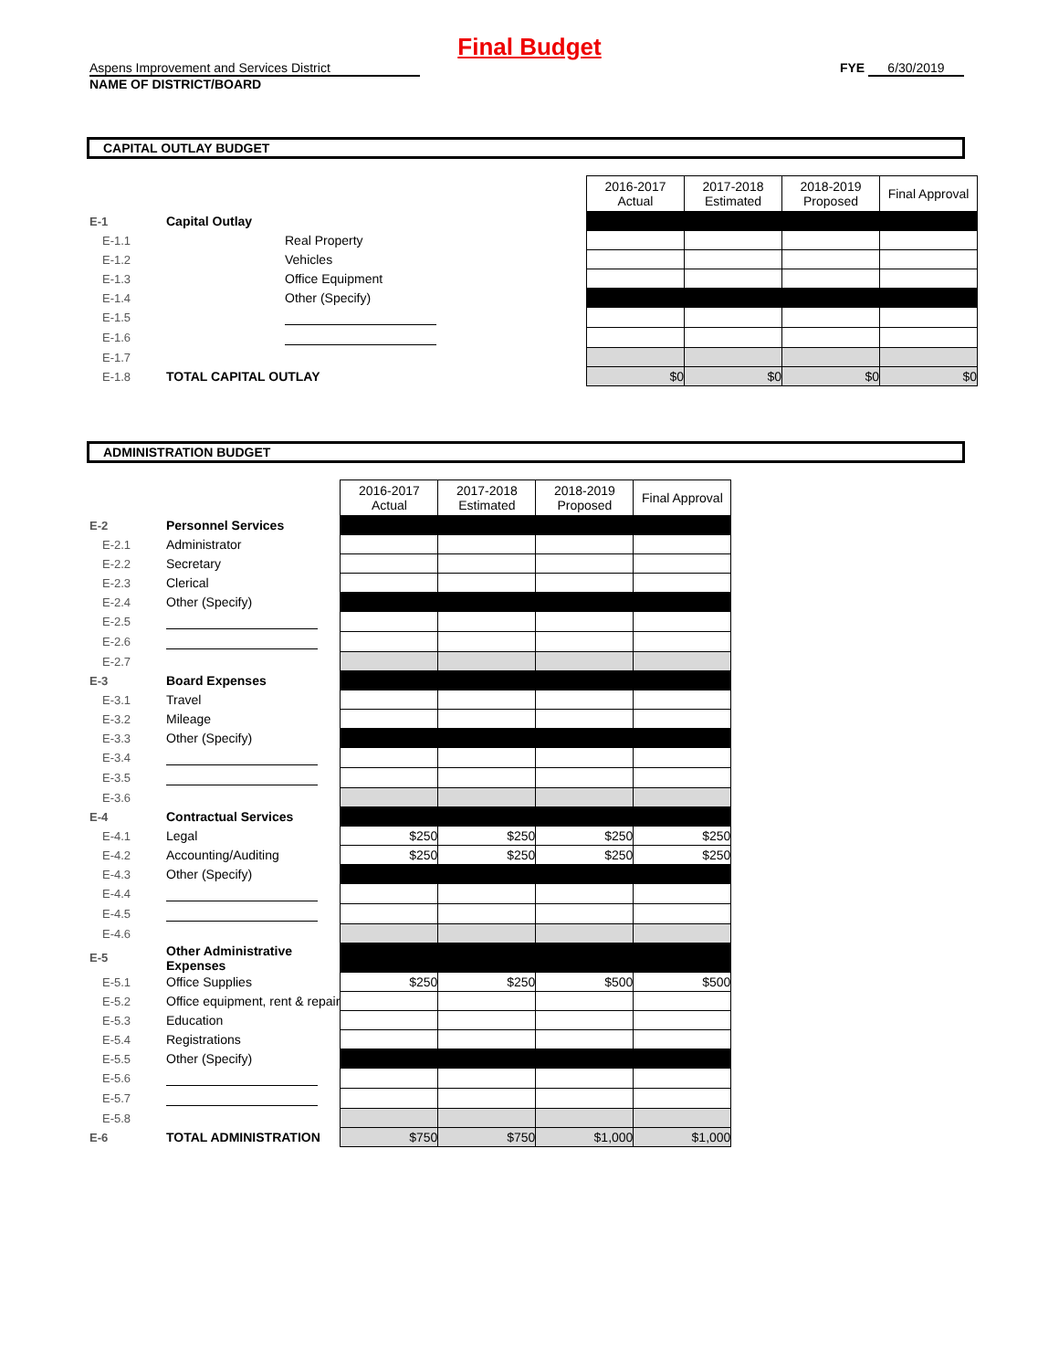Final Budget
Aspens Improvement and Services District
NAME OF DISTRICT/BOARD
FYE 6/30/2019
CAPITAL OUTLAY BUDGET
| | | | 2016-2017 Actual | 2017-2018 Estimated | 2018-2019 Proposed | Final Approval |
| E-1 | Capital Outlay | | | | | |
| E-1.1 | | Real Property | | | | |
| E-1.2 | | Vehicles | | | | |
| E-1.3 | | Office Equipment | | | | |
| E-1.4 | | Other (Specify) | | | | |
| E-1.5 | | | | | | |
| E-1.6 | | | | | | |
| E-1.7 | | | | | | |
| E-1.8 | TOTAL CAPITAL OUTLAY | | $0 | $0 | $0 | $0 |
ADMINISTRATION BUDGET
| | | | 2016-2017 Actual | 2017-2018 Estimated | 2018-2019 Proposed | Final Approval |
| E-2 | Personnel Services | | | | | |
| E-2.1 | | Administrator | | | | |
| E-2.2 | | Secretary | | | | |
| E-2.3 | | Clerical | | | | |
| E-2.4 | | Other (Specify) | | | | |
| E-2.5 | | | | | | |
| E-2.6 | | | | | | |
| E-2.7 | | | | | | |
| E-3 | Board Expenses | | | | | |
| E-3.1 | | Travel | | | | |
| E-3.2 | | Mileage | | | | |
| E-3.3 | | Other (Specify) | | | | |
| E-3.4 | | | | | | |
| E-3.5 | | | | | | |
| E-3.6 | | | | | | |
| E-4 | Contractual Services | | | | | |
| E-4.1 | | Legal | $250 | $250 | $250 | $250 |
| E-4.2 | | Accounting/Auditing | $250 | $250 | $250 | $250 |
| E-4.3 | | Other (Specify) | | | | |
| E-4.4 | | | | | | |
| E-4.5 | | | | | | |
| E-4.6 | | | | | | |
| E-5 | Other Administrative Expenses | | | | | |
| E-5.1 | | Office Supplies | $250 | $250 | $500 | $500 |
| E-5.2 | | Office equipment, rent & repair | | | | |
| E-5.3 | | Education | | | | |
| E-5.4 | | Registrations | | | | |
| E-5.5 | | Other (Specify) | | | | |
| E-5.6 | | | | | | |
| E-5.7 | | | | | | |
| E-5.8 | | | | | | |
| E-6 | TOTAL ADMINISTRATION | | $750 | $750 | $1,000 | $1,000 |